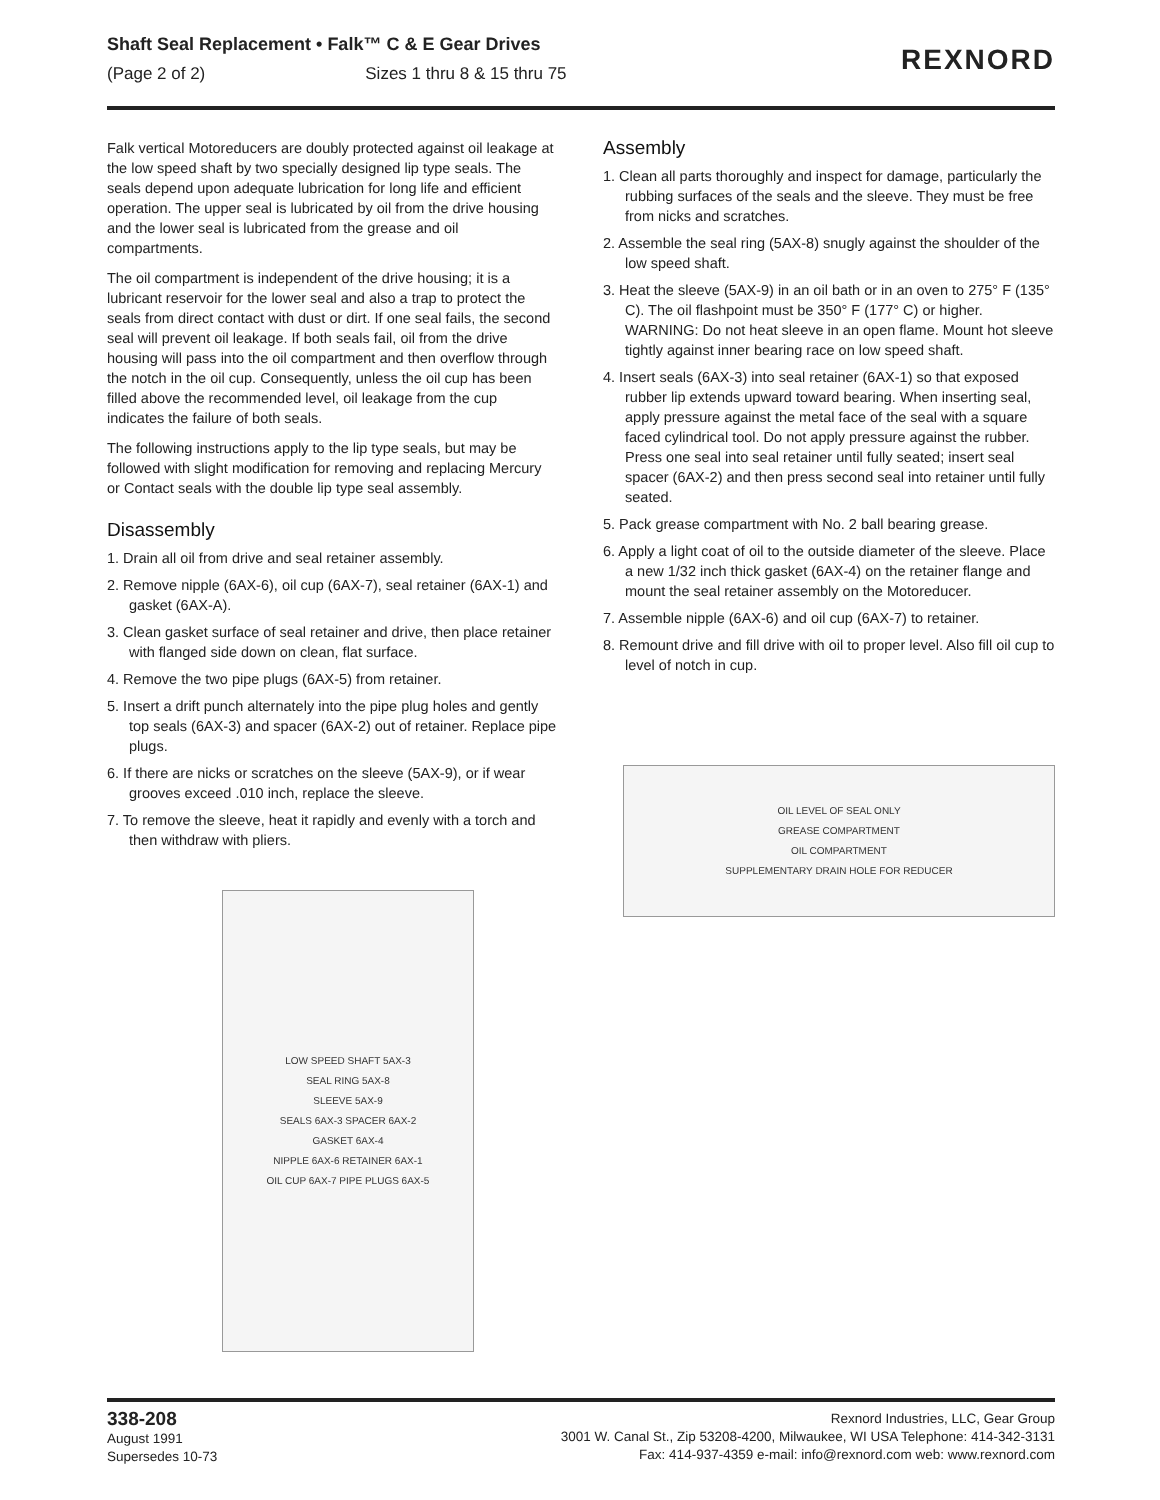Shaft Seal Replacement • Falk™ C & E Gear Drives
(Page 2 of 2) Sizes 1 thru 8 & 15 thru 75
REXNORD
Falk vertical Motoreducers are doubly protected against oil leakage at the low speed shaft by two specially designed lip type seals. The seals depend upon adequate lubrication for long life and efficient operation. The upper seal is lubricated by oil from the drive housing and the lower seal is lubricated from the grease and oil compartments.
The oil compartment is independent of the drive housing; it is a lubricant reservoir for the lower seal and also a trap to protect the seals from direct contact with dust or dirt. If one seal fails, the second seal will prevent oil leakage. If both seals fail, oil from the drive housing will pass into the oil compartment and then overflow through the notch in the oil cup. Consequently, unless the oil cup has been filled above the recommended level, oil leakage from the cup indicates the failure of both seals.
The following instructions apply to the lip type seals, but may be followed with slight modification for removing and replacing Mercury or Contact seals with the double lip type seal assembly.
Disassembly
1. Drain all oil from drive and seal retainer assembly.
2. Remove nipple (6AX-6), oil cup (6AX-7), seal retainer (6AX-1) and gasket (6AX-A).
3. Clean gasket surface of seal retainer and drive, then place retainer with flanged side down on clean, flat surface.
4. Remove the two pipe plugs (6AX-5) from retainer.
5. Insert a drift punch alternately into the pipe plug holes and gently top seals (6AX-3) and spacer (6AX-2) out of retainer. Replace pipe plugs.
6. If there are nicks or scratches on the sleeve (5AX-9), or if wear grooves exceed .010 inch, replace the sleeve.
7. To remove the sleeve, heat it rapidly and evenly with a torch and then withdraw with pliers.
LOW SPEED SHAFT 5AX-3
SEAL RING 5AX-8
SLEEVE 5AX-9
SEALS 6AX-3 SPACER 6AX-2
GASKET 6AX-4
NIPPLE 6AX-6 RETAINER 6AX-1
OIL CUP 6AX-7 PIPE PLUGS 6AX-5
Assembly
1. Clean all parts thoroughly and inspect for damage, particularly the rubbing surfaces of the seals and the sleeve. They must be free from nicks and scratches.
2. Assemble the seal ring (5AX-8) snugly against the shoulder of the low speed shaft.
3. Heat the sleeve (5AX-9) in an oil bath or in an oven to 275° F (135° C). The oil flashpoint must be 350° F (177° C) or higher. WARNING: Do not heat sleeve in an open flame. Mount hot sleeve tightly against inner bearing race on low speed shaft.
4. Insert seals (6AX-3) into seal retainer (6AX-1) so that exposed rubber lip extends upward toward bearing. When inserting seal, apply pressure against the metal face of the seal with a square faced cylindrical tool. Do not apply pressure against the rubber. Press one seal into seal retainer until fully seated; insert seal spacer (6AX-2) and then press second seal into retainer until fully seated.
5. Pack grease compartment with No. 2 ball bearing grease.
6. Apply a light coat of oil to the outside diameter of the sleeve. Place a new 1/32 inch thick gasket (6AX-4) on the retainer flange and mount the seal retainer assembly on the Motoreducer.
7. Assemble nipple (6AX-6) and oil cup (6AX-7) to retainer.
8. Remount drive and fill drive with oil to proper level. Also fill oil cup to level of notch in cup.
OIL LEVEL OF SEAL ONLY
GREASE COMPARTMENT
OIL COMPARTMENT
SUPPLEMENTARY DRAIN HOLE FOR REDUCER
338-208
August 1991
Supersedes 10-73
Rexnord Industries, LLC, Gear Group
3001 W. Canal St., Zip 53208-4200, Milwaukee, WI USA Telephone: 414-342-3131
Fax: 414-937-4359 e-mail: info@rexnord.com web: www.rexnord.com